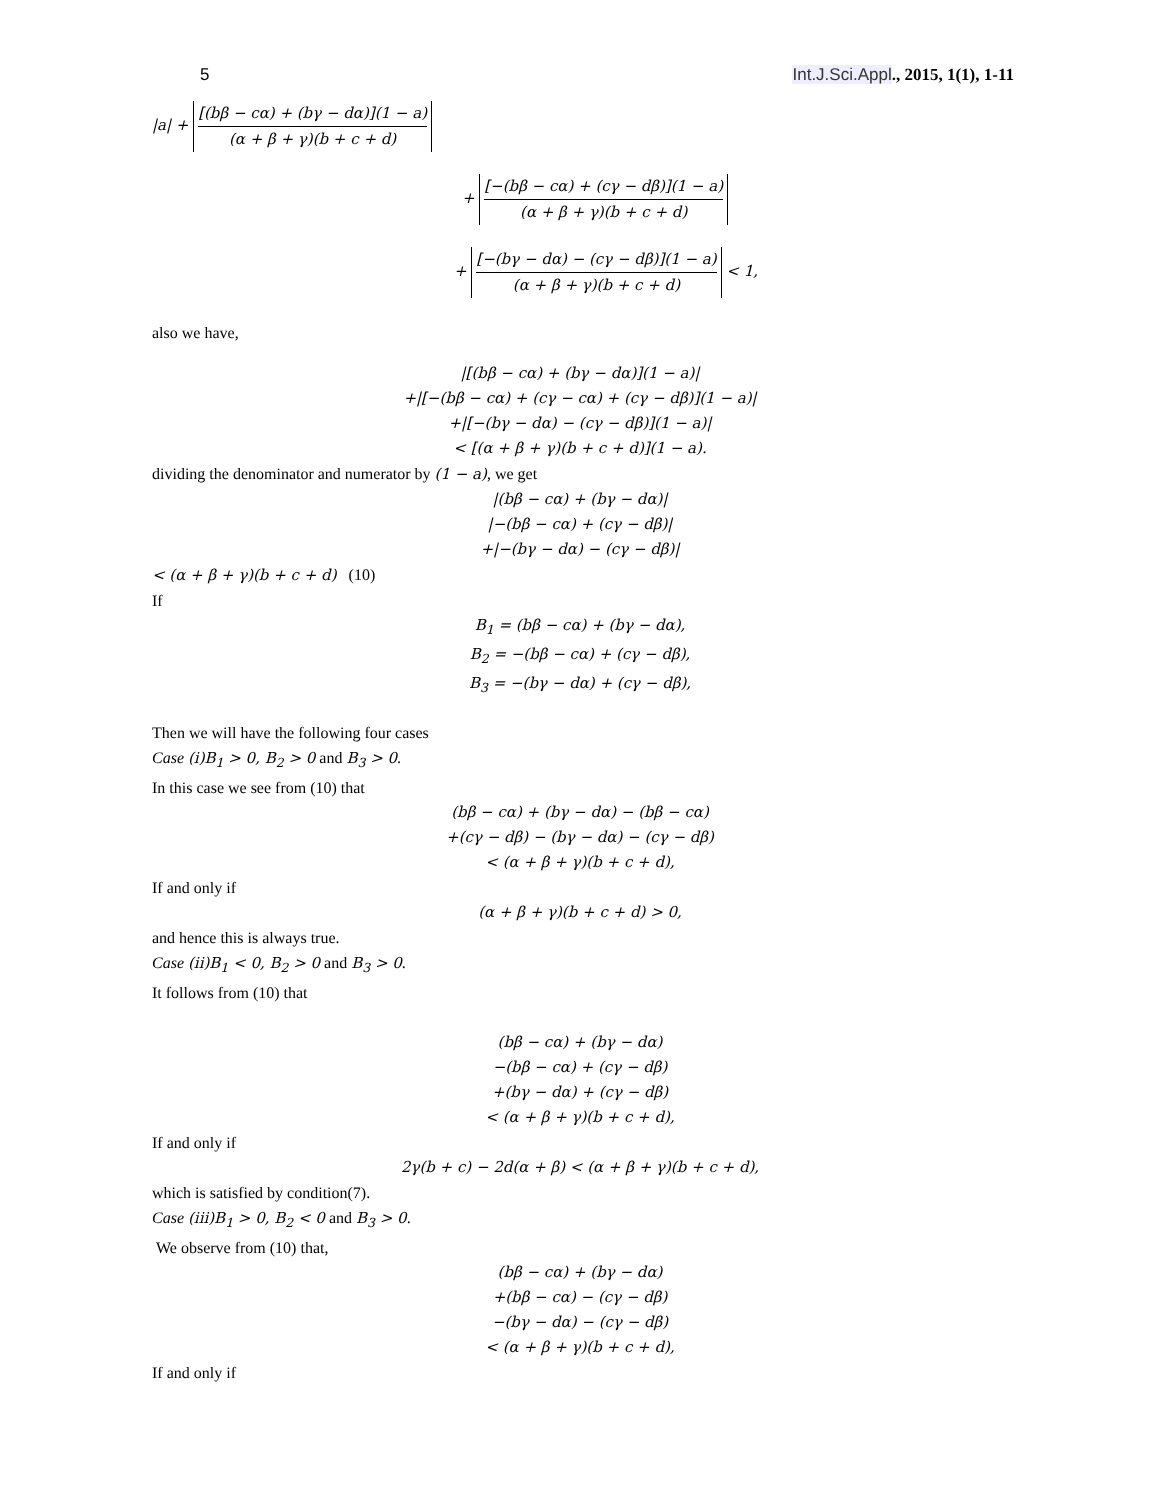5 Int.J.Sci.Appl., 2015, 1(1), 1-11
|a| + [(bβ − cα) + (bγ − dα)](1 − a) (α + β + γ)(b + c + d)
+ [−(bβ − cα) + (cγ − dβ)](1 − a) (α + β + γ)(b + c + d)
+ [−(bγ − dα) − (cγ − dβ)](1 − a) (α + β + γ)(b + c + d) < 1,
also we have,
|[(bβ − cα) + (bγ − dα)](1 − a)|
+|[−(bβ − cα) + (cγ − cα) + (cγ − dβ)](1 − a)|
+|[−(bγ − dα) − (cγ − dβ)](1 − a)|
< [(α + β + γ)(b + c + d)](1 − a).
dividing the denominator and numerator by (1 − a), we get
|(bβ − cα) + (bγ − dα)|
|−(bβ − cα) + (cγ − dβ)|
+|−(bγ − dα) − (cγ − dβ)|
< (α + β + γ)(b + c + d) (10)
If
B<sub>1</sub> = (bβ − cα) + (bγ − dα),
B<sub>2</sub> = −(bβ − cα) + (cγ − dβ),
B<sub>3</sub> = −(bγ − dα) + (cγ − dβ),
Then we will have the following four cases
Case (i)B<sub>1</sub> > 0, B<sub>2</sub> > 0 and B<sub>3</sub> > 0.
In this case we see from (10) that
(bβ − cα) + (bγ − dα) − (bβ − cα)
+(cγ − dβ) − (bγ − dα) − (cγ − dβ)
< (α + β + γ)(b + c + d),
If and only if
(α + β + γ)(b + c + d) > 0,
and hence this is always true.
Case (ii)B<sub>1</sub> < 0, B<sub>2</sub> > 0 and B<sub>3</sub> > 0.
It follows from (10) that
(bβ − cα) + (bγ − dα)
−(bβ − cα) + (cγ − dβ)
+(bγ − dα) + (cγ − dβ)
< (α + β + γ)(b + c + d),
If and only if
2γ(b + c) − 2d(α + β) < (α + β + γ)(b + c + d),
which is satisfied by condition(7).
Case (iii)B<sub>1</sub> > 0, B<sub>2</sub> < 0 and B<sub>3</sub> > 0.
We observe from (10) that,
(bβ − cα) + (bγ − dα)
+(bβ − cα) − (cγ − dβ)
−(bγ − dα) − (cγ − dβ)
< (α + β + γ)(b + c + d),
If and only if